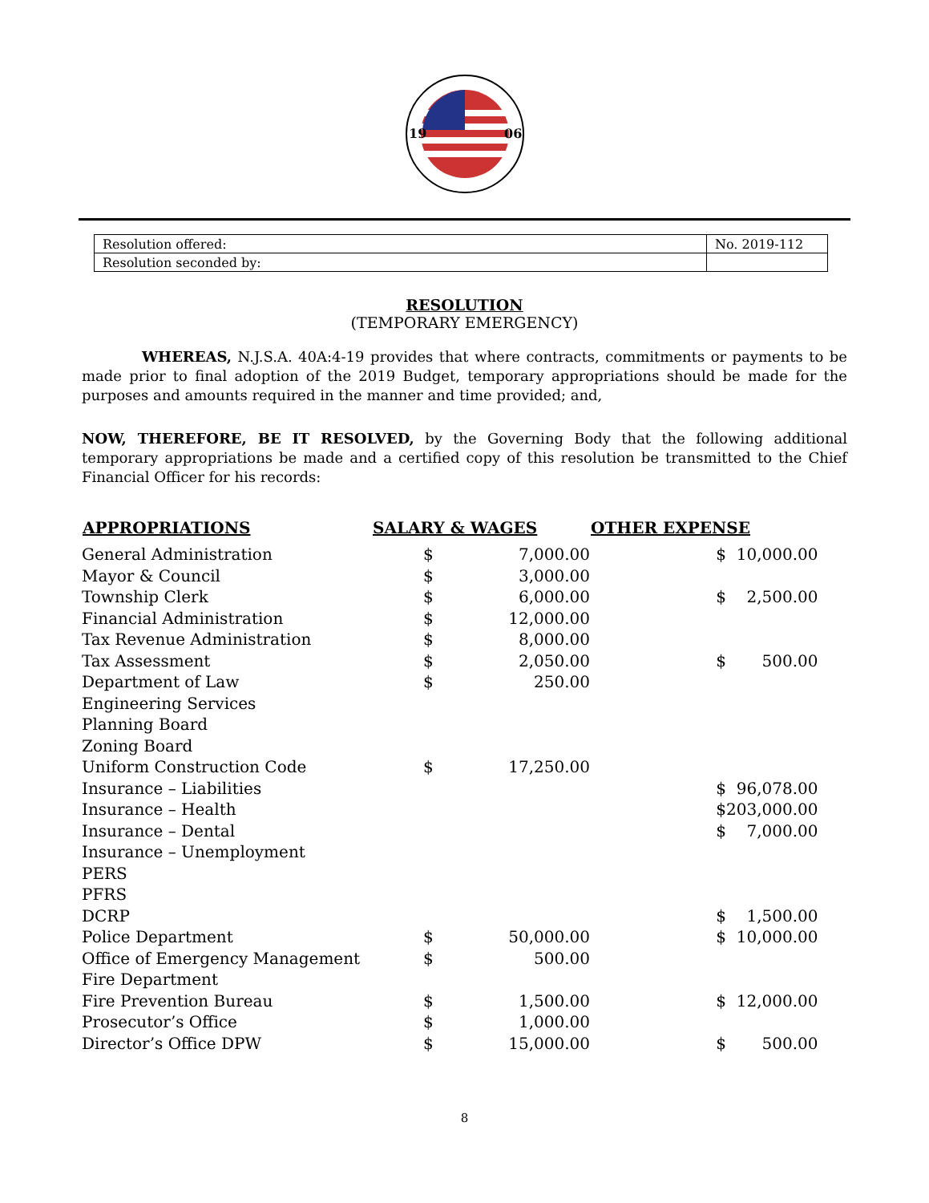19
06
| Resolution offered: | No. 2019-112 |
| Resolution seconded by: | |
RESOLUTION
(TEMPORARY EMERGENCY)
WHEREAS, N.J.S.A. 40A:4-19 provides that where contracts, commitments or payments to be made prior to final adoption of the 2019 Budget, temporary appropriations should be made for the purposes and amounts required in the manner and time provided; and,
NOW, THEREFORE, BE IT RESOLVED, by the Governing Body that the following additional temporary appropriations be made and a certified copy of this resolution be transmitted to the Chief Financial Officer for his records:
| APPROPRIATIONS | SALARY & WAGES | | OTHER EXPENSE | |
| --- | --- | --- | --- | --- |
| General Administration | $ | 7,000.00 | $ | 10,000.00 |
| Mayor & Council | $ | 3,000.00 | | |
| Township Clerk | $ | 6,000.00 | $ | 2,500.00 |
| Financial Administration | $ | 12,000.00 | | |
| Tax Revenue Administration | $ | 8,000.00 | | |
| Tax Assessment | $ | 2,050.00 | $ | 500.00 |
| Department of Law | $ | 250.00 | | |
| Engineering Services | | | | |
| Planning Board | | | | |
| Zoning Board | | | | |
| Uniform Construction Code | $ | 17,250.00 | | |
| Insurance – Liabilities | | | $ | 96,078.00 |
| Insurance – Health | | | $ | 203,000.00 |
| Insurance – Dental | | | $ | 7,000.00 |
| Insurance – Unemployment | | | | |
| PERS | | | | |
| PFRS | | | | |
| DCRP | | | $ | 1,500.00 |
| Police Department | $ | 50,000.00 | $ | 10,000.00 |
| Office of Emergency Management | $ | 500.00 | | |
| Fire Department | | | | |
| Fire Prevention Bureau | $ | 1,500.00 | $ | 12,000.00 |
| Prosecutor’s Office | $ | 1,000.00 | | |
| Director’s Office DPW | $ | 15,000.00 | $ | 500.00 |
8